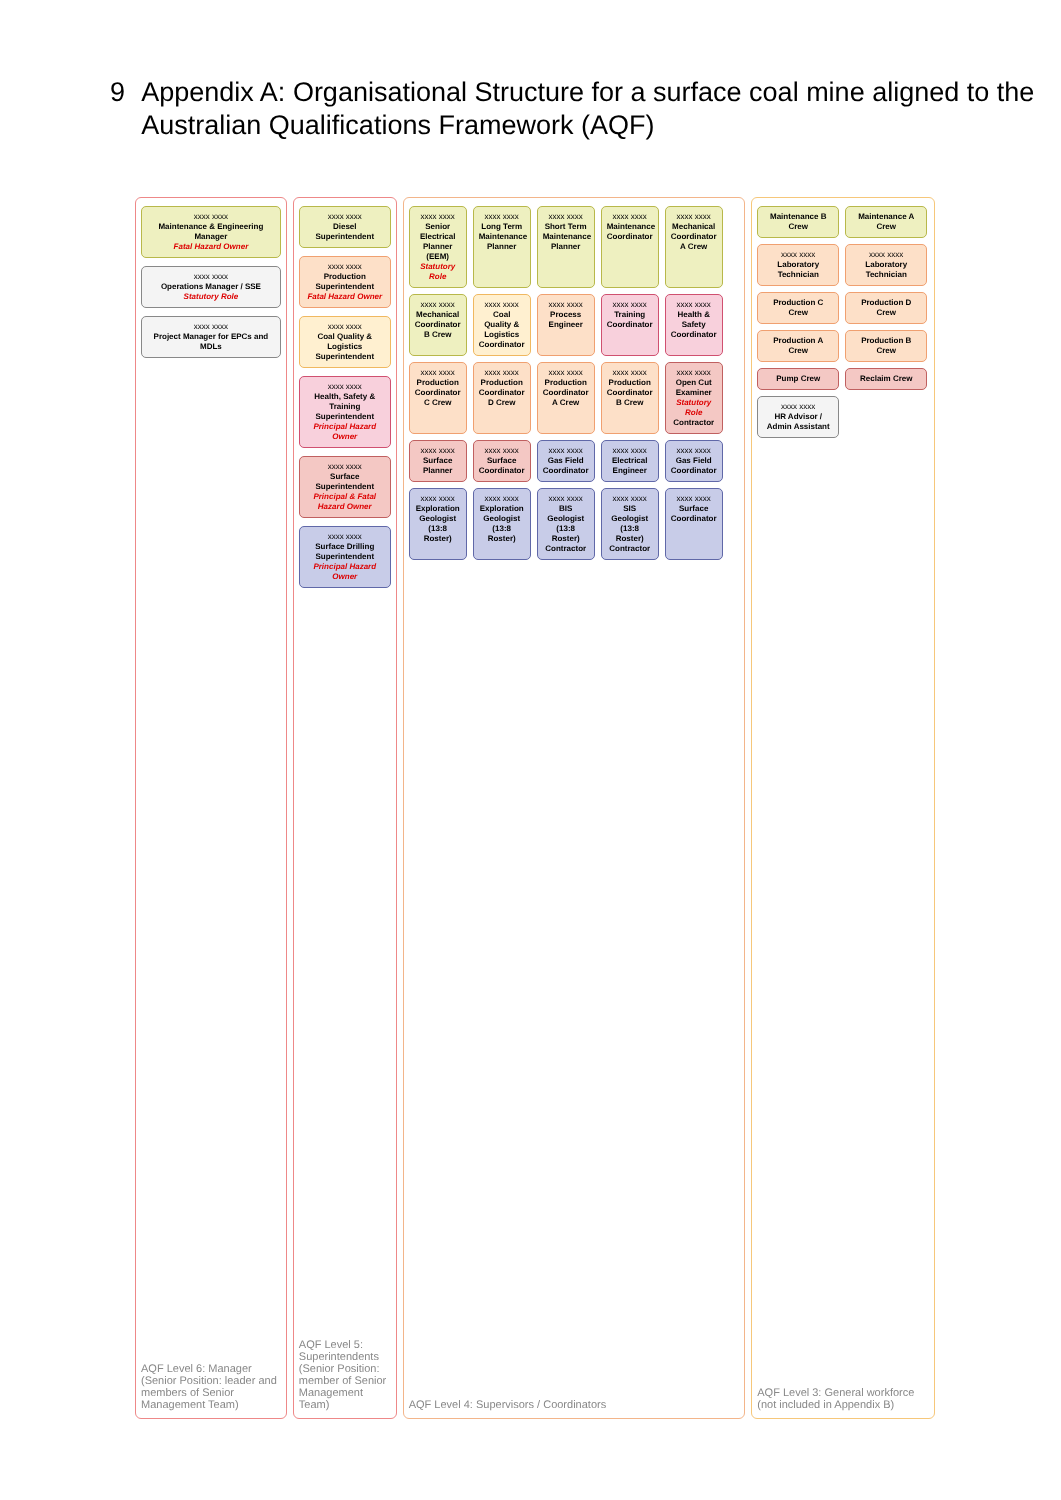9 Appendix A: Organisational Structure for a surface coal mine aligned to the Australian Qualifications Framework (AQF)
xxxx xxxx
Maintenance & Engineering Manager
Fatal Hazard Owner
xxxx xxxx
Operations Manager / SSE
Statutory Role
xxxx xxxx
Project Manager for EPCs and MDLs
AQF Level 6: Manager (Senior Position: leader and members of Senior Management Team)
xxxx xxxx
Diesel Superintendent
xxxx xxxx
Production Superintendent
Fatal Hazard Owner
xxxx xxxx
Coal Quality & Logistics Superintendent
xxxx xxxx
Health, Safety & Training Superintendent
Principal Hazard Owner
xxxx xxxx
Surface Superintendent
Principal & Fatal Hazard Owner
xxxx xxxx
Surface Drilling Superintendent
Principal Hazard Owner
AQF Level 5: Superintendents (Senior Position: member of Senior Management Team)
xxxx xxxx
Senior Electrical Planner (EEM)
Statutory Role
xxxx xxxx
Long Term Maintenance Planner
xxxx xxxx
Short Term Maintenance Planner
xxxx xxxx
Maintenance Coordinator
xxxx xxxx
Mechanical Coordinator A Crew
xxxx xxxx
Mechanical Coordinator B Crew
xxxx xxxx
Coal Quality & Logistics Coordinator
xxxx xxxx
Process Engineer
xxxx xxxx
Training Coordinator
xxxx xxxx
Health & Safety Coordinator
xxxx xxxx
Production Coordinator C Crew
xxxx xxxx
Production Coordinator D Crew
xxxx xxxx
Production Coordinator A Crew
xxxx xxxx
Production Coordinator B Crew
xxxx xxxx
Open Cut Examiner
Statutory Role
Contractor
xxxx xxxx
Surface Planner
xxxx xxxx
Surface Coordinator
xxxx xxxx
Gas Field Coordinator
xxxx xxxx
Electrical Engineer
xxxx xxxx
Gas Field Coordinator
xxxx xxxx
Exploration Geologist (13:8 Roster)
xxxx xxxx
Exploration Geologist (13:8 Roster)
xxxx xxxx
BIS Geologist (13:8 Roster) Contractor
xxxx xxxx
SIS Geologist (13:8 Roster) Contractor
xxxx xxxx
Surface Coordinator
AQF Level 4: Supervisors / Coordinators
Maintenance B Crew
Maintenance A Crew
xxxx xxxx
Laboratory Technician
xxxx xxxx
Laboratory Technician
Production C Crew
Production D Crew
Production A Crew
Production B Crew
Pump Crew
Reclaim Crew
xxxx xxxx
HR Advisor / Admin Assistant
AQF Level 3: General workforce (not included in Appendix B)